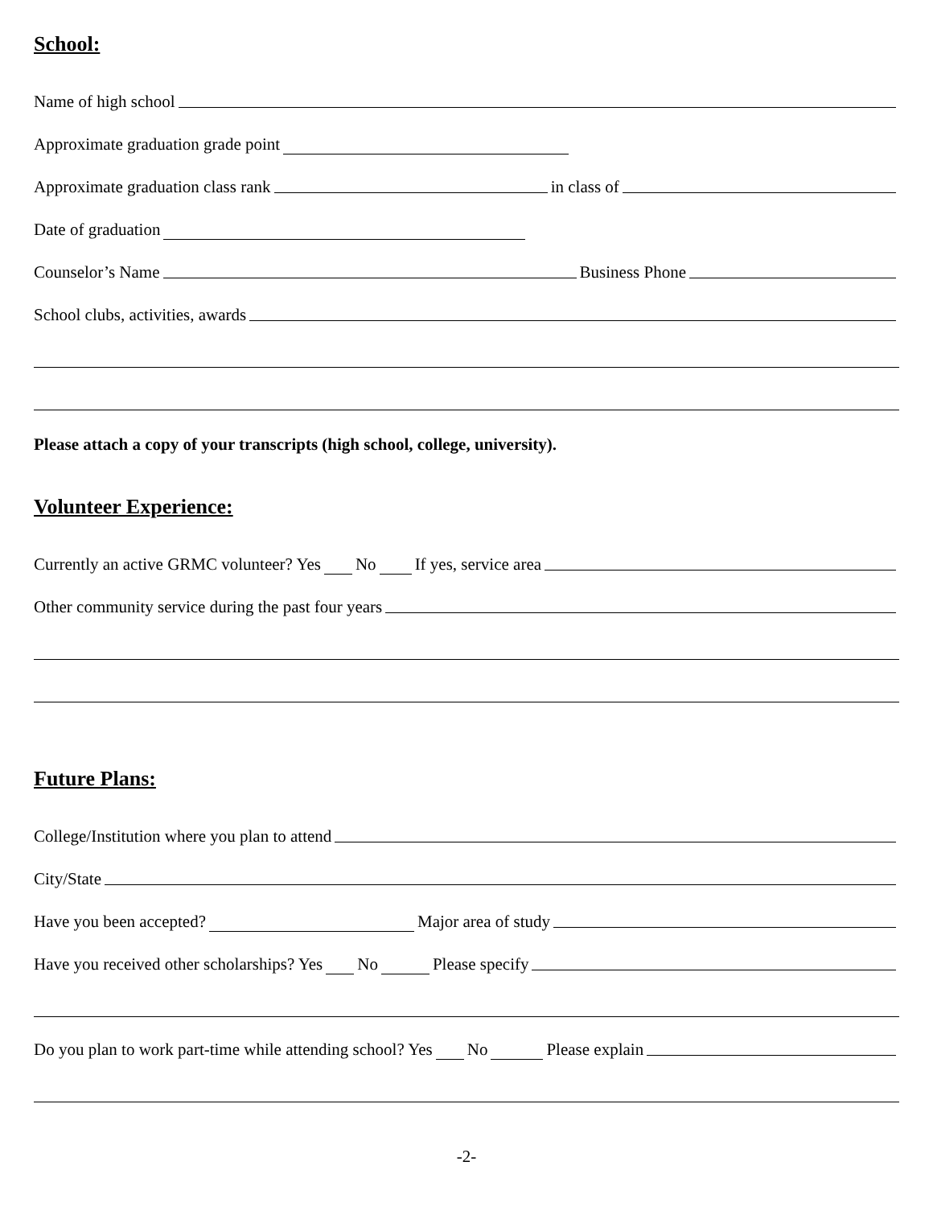School:
Name of high school
Approximate graduation grade point
Approximate graduation class rank in class of
Date of graduation
Counselor’s Name Business Phone
School clubs, activities, awards
Please attach a copy of your transcripts (high school, college, university).
Volunteer Experience:
Currently an active GRMC volunteer? Yes No If yes, service area
Other community service during the past four years
Future Plans:
College/Institution where you plan to attend
City/State
Have you been accepted? Major area of study
Have you received other scholarships? Yes No Please specify
Do you plan to work part-time while attending school? Yes No Please explain
-2-